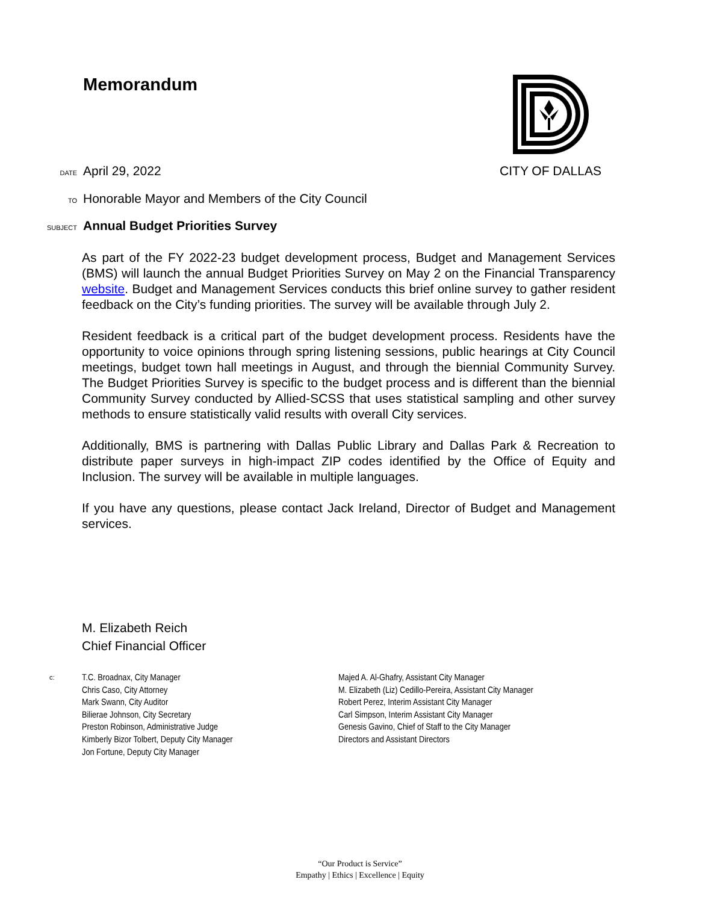Memorandum CITY OF DALLAS
DATE April 29, 2022
TO Honorable Mayor and Members of the City Council
SUBJECT Annual Budget Priorities Survey
As part of the FY 2022-23 budget development process, Budget and Management Services (BMS) will launch the annual Budget Priorities Survey on May 2 on the Financial Transparency website. Budget and Management Services conducts this brief online survey to gather resident feedback on the City’s funding priorities. The survey will be available through July 2.
Resident feedback is a critical part of the budget development process. Residents have the opportunity to voice opinions through spring listening sessions, public hearings at City Council meetings, budget town hall meetings in August, and through the biennial Community Survey. The Budget Priorities Survey is specific to the budget process and is different than the biennial Community Survey conducted by Allied-SCSS that uses statistical sampling and other survey methods to ensure statistically valid results with overall City services.
Additionally, BMS is partnering with Dallas Public Library and Dallas Park & Recreation to distribute paper surveys in high-impact ZIP codes identified by the Office of Equity and Inclusion. The survey will be available in multiple languages.
If you have any questions, please contact Jack Ireland, Director of Budget and Management services.
M. Elizabeth Reich
Chief Financial Officer
c:
T.C. Broadnax, City Manager
Chris Caso, City Attorney
Mark Swann, City Auditor
Bilierae Johnson, City Secretary
Preston Robinson, Administrative Judge
Kimberly Bizor Tolbert, Deputy City Manager
Jon Fortune, Deputy City Manager
Majed A. Al-Ghafry, Assistant City Manager
M. Elizabeth (Liz) Cedillo-Pereira, Assistant City Manager
Robert Perez, Interim Assistant City Manager
Carl Simpson, Interim Assistant City Manager
Genesis Gavino, Chief of Staff to the City Manager
Directors and Assistant Directors
“Our Product is Service”
Empathy | Ethics | Excellence | Equity